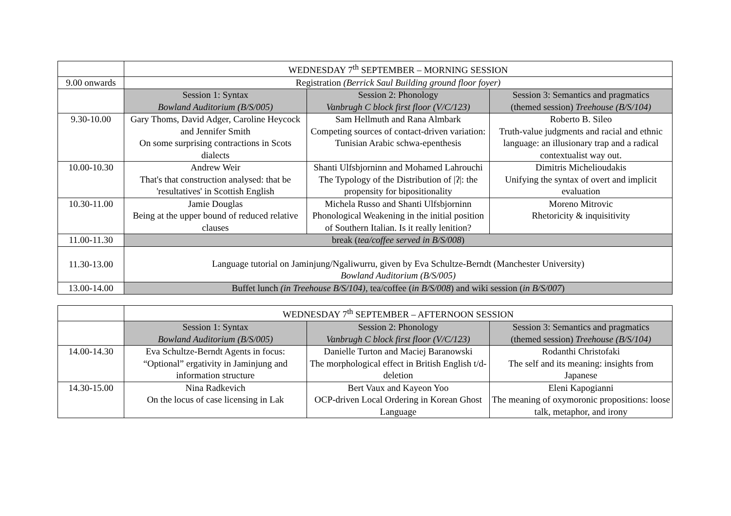| | WEDNESDAY 7<sup>th</sup> SEPTEMBER – MORNING SESSION | | |
| 9.00 onwards | Registration (Berrick Saul Building ground floor foyer) | | |
| | Session 1: Syntax Bowland Auditorium (B/S/005) | Session 2: Phonology Vanbrugh C block first floor (V/C/123) | Session 3: Semantics and pragmatics (themed session) Treehouse (B/S/104) |
| 9.30-10.00 | Gary Thoms, David Adger, Caroline Heycock and Jennifer Smith On some surprising contractions in Scots dialects | Sam Hellmuth and Rana Almbark Competing sources of contact-driven variation: Tunisian Arabic schwa-epenthesis | Roberto B. Sileo Truth-value judgments and racial and ethnic language: an illusionary trap and a radical contextualist way out. |
| 10.00-10.30 | Andrew Weir That's that construction analysed: that be 'resultatives' in Scottish English | Shanti Ulfsbjorninn and Mohamed Lahrouchi The Typology of the Distribution of /ʔ/: the propensity for bipositionality | Dimitris Michelioudakis Unifying the syntax of overt and implicit evaluation |
| 10.30-11.00 | Jamie Douglas Being at the upper bound of reduced relative clauses | Michela Russo and Shanti Ulfsbjorninn Phonological Weakening in the initial position of Southern Italian. Is it really lenition? | Moreno Mitrovic Rhetoricity & inquisitivity |
| 11.00-11.30 | break ( tea/coffee served in B/S/008 ) | | |
| 11.30-13.00 | Language tutorial on Jaminjung/Ngaliwurru, given by Eva Schultze-Berndt (Manchester University) Bowland Auditorium (B/S/005) | | |
| 13.00-14.00 | Buffet lunch (in Treehouse B/S/104) , tea/coffee ( in B/S/008 ) and wiki session ( in B/S/007 ) | | |
| | WEDNESDAY 7<sup>th</sup> SEPTEMBER – AFTERNOON SESSION | | |
| | Session 1: Syntax Bowland Auditorium (B/S/005) | Session 2: Phonology Vanbrugh C block first floor (V/C/123) | Session 3: Semantics and pragmatics (themed session) Treehouse (B/S/104) |
| 14.00-14.30 | Eva Schultze-Berndt Agents in focus: “Optional” ergativity in Jaminjung and information structure | Danielle Turton and Maciej Baranowski The morphological effect in British English t/d-deletion | Rodanthi Christofaki The self and its meaning: insights from Japanese |
| 14.30-15.00 | Nina Radkevich On the locus of case licensing in Lak | Bert Vaux and Kayeon Yoo OCP-driven Local Ordering in Korean Ghost Language | Eleni Kapogianni The meaning of oxymoronic propositions: loose talk, metaphor, and irony |